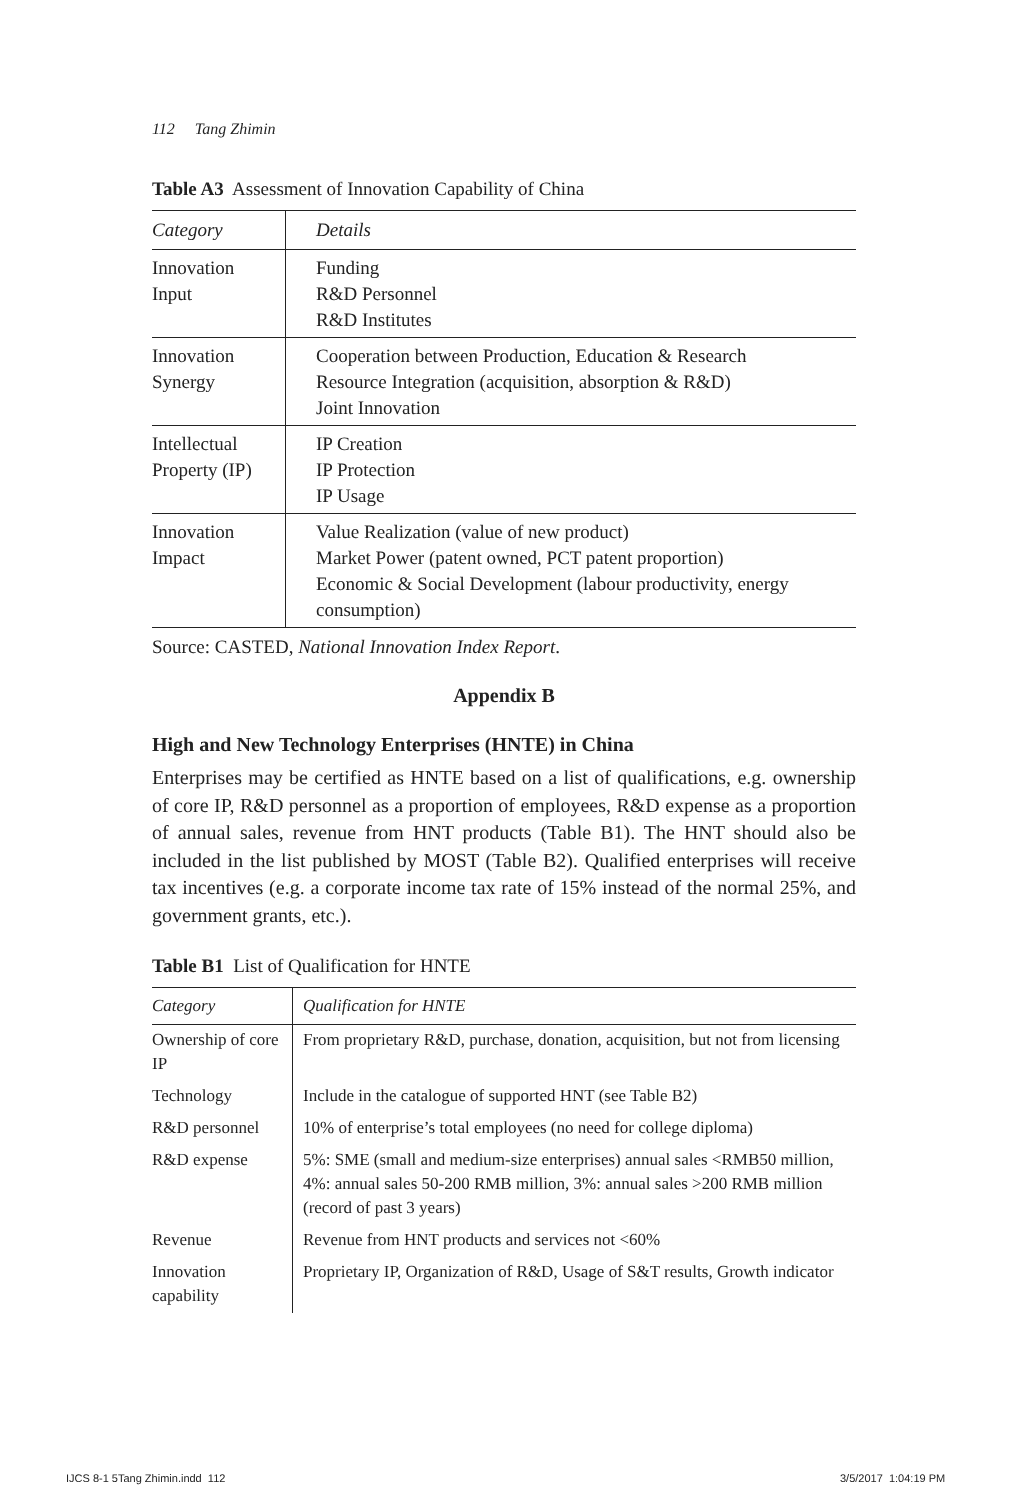112 Tang Zhimin
Table A3 Assessment of Innovation Capability of China
| Category | Details |
| --- | --- |
| Innovation Input | Funding R&D Personnel R&D Institutes |
| Innovation Synergy | Cooperation between Production, Education & Research Resource Integration (acquisition, absorption & R&D) Joint Innovation |
| Intellectual Property (IP) | IP Creation IP Protection IP Usage |
| Innovation Impact | Value Realization (value of new product) Market Power (patent owned, PCT patent proportion) Economic & Social Development (labour productivity, energy consumption) |
Source: CASTED, National Innovation Index Report.
Appendix B
High and New Technology Enterprises (HNTE) in China
Enterprises may be certified as HNTE based on a list of qualifications, e.g. ownership of core IP, R&D personnel as a proportion of employees, R&D expense as a proportion of annual sales, revenue from HNT products (Table B1). The HNT should also be included in the list published by MOST (Table B2). Qualified enterprises will receive tax incentives (e.g. a corporate income tax rate of 15% instead of the normal 25%, and government grants, etc.).
Table B1 List of Qualification for HNTE
| Category | Qualification for HNTE |
| --- | --- |
| Ownership of core IP | From proprietary R&D, purchase, donation, acquisition, but not from licensing |
| Technology | Include in the catalogue of supported HNT (see Table B2) |
| R&D personnel | 10% of enterprise’s total employees (no need for college diploma) |
| R&D expense | 5%: SME (small and medium-size enterprises) annual sales <RMB50 million, 4%: annual sales 50-200 RMB million, 3%: annual sales >200 RMB million (record of past 3 years) |
| Revenue | Revenue from HNT products and services not <60% |
| Innovation capability | Proprietary IP, Organization of R&D, Usage of S&T results, Growth indicator |
IJCS 8-1 5Tang Zhimin.indd 112
3/5/2017 1:04:19 PM